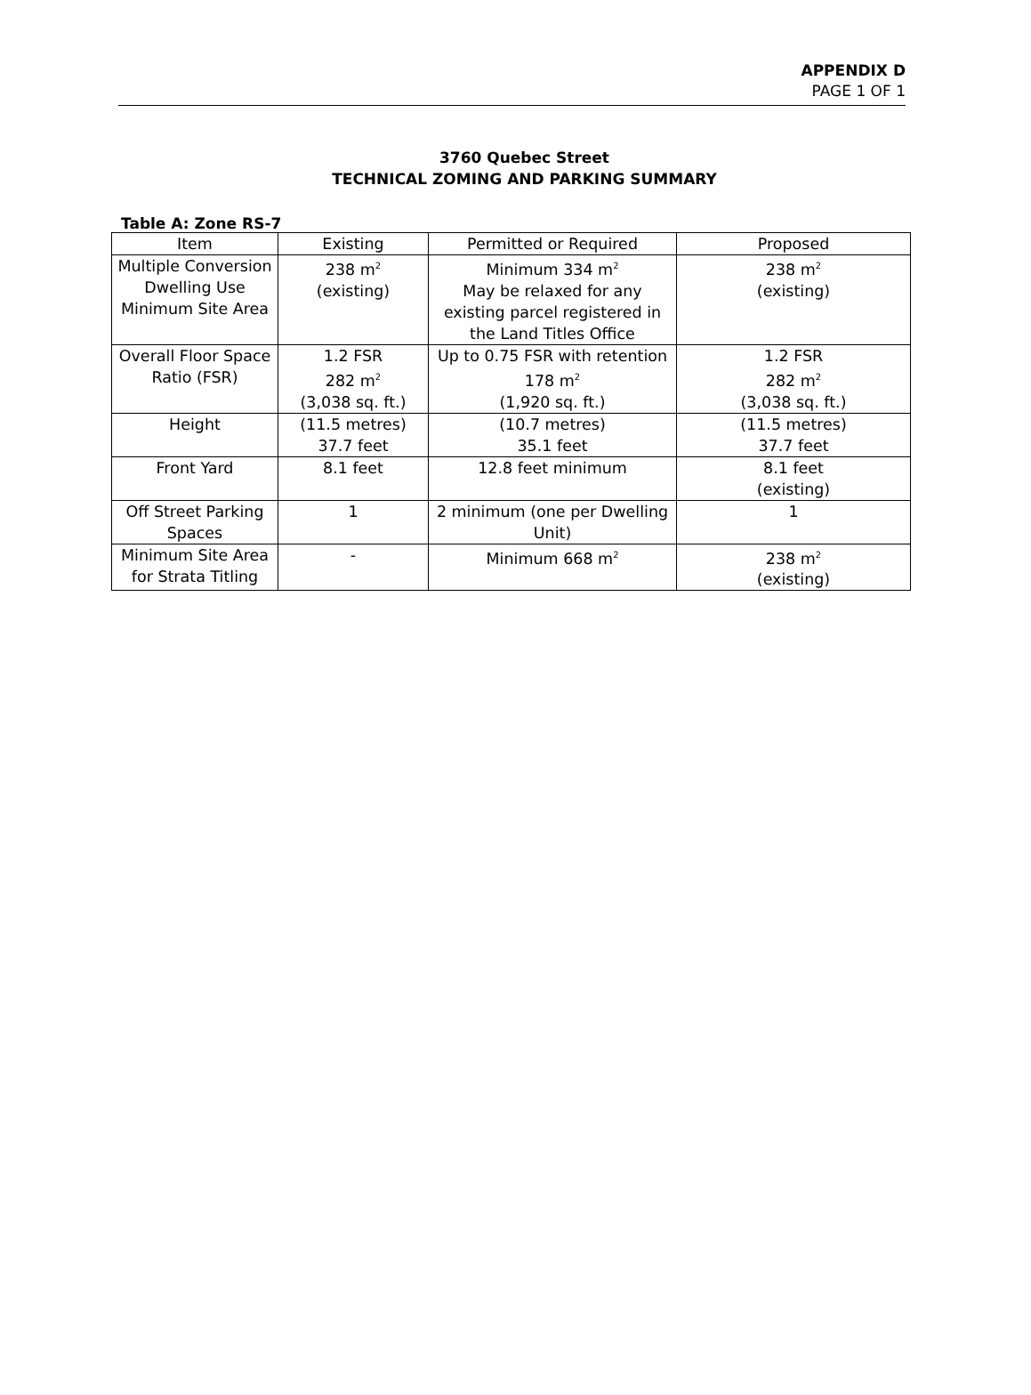APPENDIX D
PAGE 1 OF 1
3760 Quebec Street
TECHNICAL ZOMING AND PARKING SUMMARY
Table A: Zone RS-7
| Item | Existing | Permitted or Required | Proposed |
| --- | --- | --- | --- |
| Multiple Conversion Dwelling Use Minimum Site Area | 238 m<sup>2</sup> (existing) | Minimum 334 m<sup>2</sup> May be relaxed for any existing parcel registered in the Land Titles Office | 238 m<sup>2</sup> (existing) |
| Overall Floor Space Ratio (FSR) | 1.2 FSR 282 m<sup>2</sup> (3,038 sq. ft.) | Up to 0.75 FSR with retention 178 m<sup>2</sup> (1,920 sq. ft.) | 1.2 FSR 282 m<sup>2</sup> (3,038 sq. ft.) |
| Height | (11.5 metres) 37.7 feet | (10.7 metres) 35.1 feet | (11.5 metres) 37.7 feet |
| Front Yard | 8.1 feet | 12.8 feet minimum | 8.1 feet (existing) |
| Off Street Parking Spaces | 1 | 2 minimum (one per Dwelling Unit) | 1 |
| Minimum Site Area for Strata Titling | - | Minimum 668 m<sup>2</sup> | 238 m<sup>2</sup> (existing) |